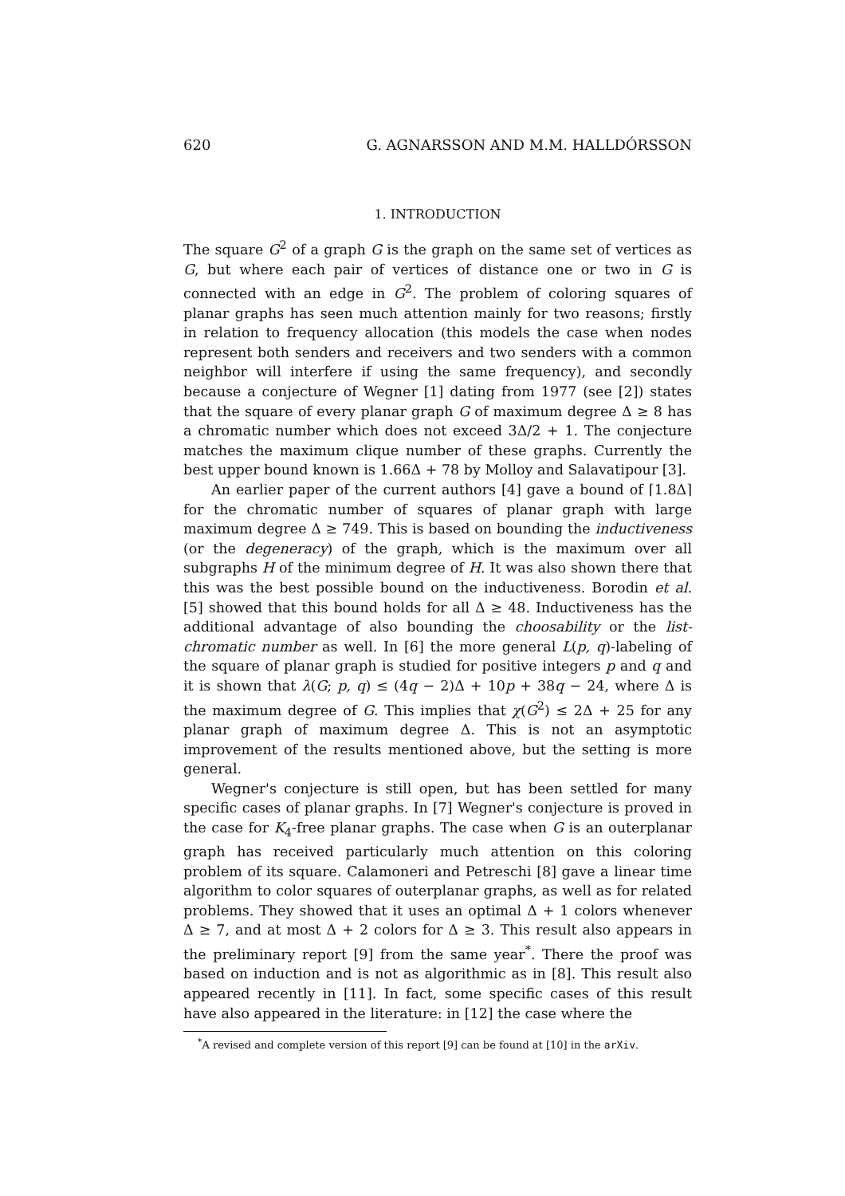620 G. AGNARSSON AND M.M. HALLDÓRSSON
1. INTRODUCTION
The square G<sup>2</sup> of a graph G is the graph on the same set of vertices as G, but where each pair of vertices of distance one or two in G is connected with an edge in G<sup>2</sup>. The problem of coloring squares of planar graphs has seen much attention mainly for two reasons; firstly in relation to frequency allocation (this models the case when nodes represent both senders and receivers and two senders with a common neighbor will interfere if using the same frequency), and secondly because a conjecture of Wegner [1] dating from 1977 (see [2]) states that the square of every planar graph G of maximum degree Δ ≥ 8 has a chromatic number which does not exceed 3Δ/2 + 1. The conjecture matches the maximum clique number of these graphs. Currently the best upper bound known is 1.66Δ + 78 by Molloy and Salavatipour [3].
An earlier paper of the current authors [4] gave a bound of ⌈1.8Δ⌉ for the chromatic number of squares of planar graph with large maximum degree Δ ≥ 749. This is based on bounding the inductiveness (or the degeneracy) of the graph, which is the maximum over all subgraphs H of the minimum degree of H. It was also shown there that this was the best possible bound on the inductiveness. Borodin et al. [5] showed that this bound holds for all Δ ≥ 48. Inductiveness has the additional advantage of also bounding the choosability or the list-chromatic number as well. In [6] the more general L(p, q)-labeling of the square of planar graph is studied for positive integers p and q and it is shown that λ(G; p, q) ≤ (4q − 2)Δ + 10p + 38q − 24, where Δ is the maximum degree of G. This implies that χ(G<sup>2</sup>) ≤ 2Δ + 25 for any planar graph of maximum degree Δ. This is not an asymptotic improvement of the results mentioned above, but the setting is more general.
Wegner's conjecture is still open, but has been settled for many specific cases of planar graphs. In [7] Wegner's conjecture is proved in the case for K<sub>4</sub>-free planar graphs. The case when G is an outerplanar graph has received particularly much attention on this coloring problem of its square. Calamoneri and Petreschi [8] gave a linear time algorithm to color squares of outerplanar graphs, as well as for related problems. They showed that it uses an optimal Δ + 1 colors whenever Δ ≥ 7, and at most Δ + 2 colors for Δ ≥ 3. This result also appears in the preliminary report [9] from the same year<sup>*</sup>. There the proof was based on induction and is not as algorithmic as in [8]. This result also appeared recently in [11]. In fact, some specific cases of this result have also appeared in the literature: in [12] the case where the
<sup>*</sup> A revised and complete version of this report [9] can be found at [10] in the arXiv.